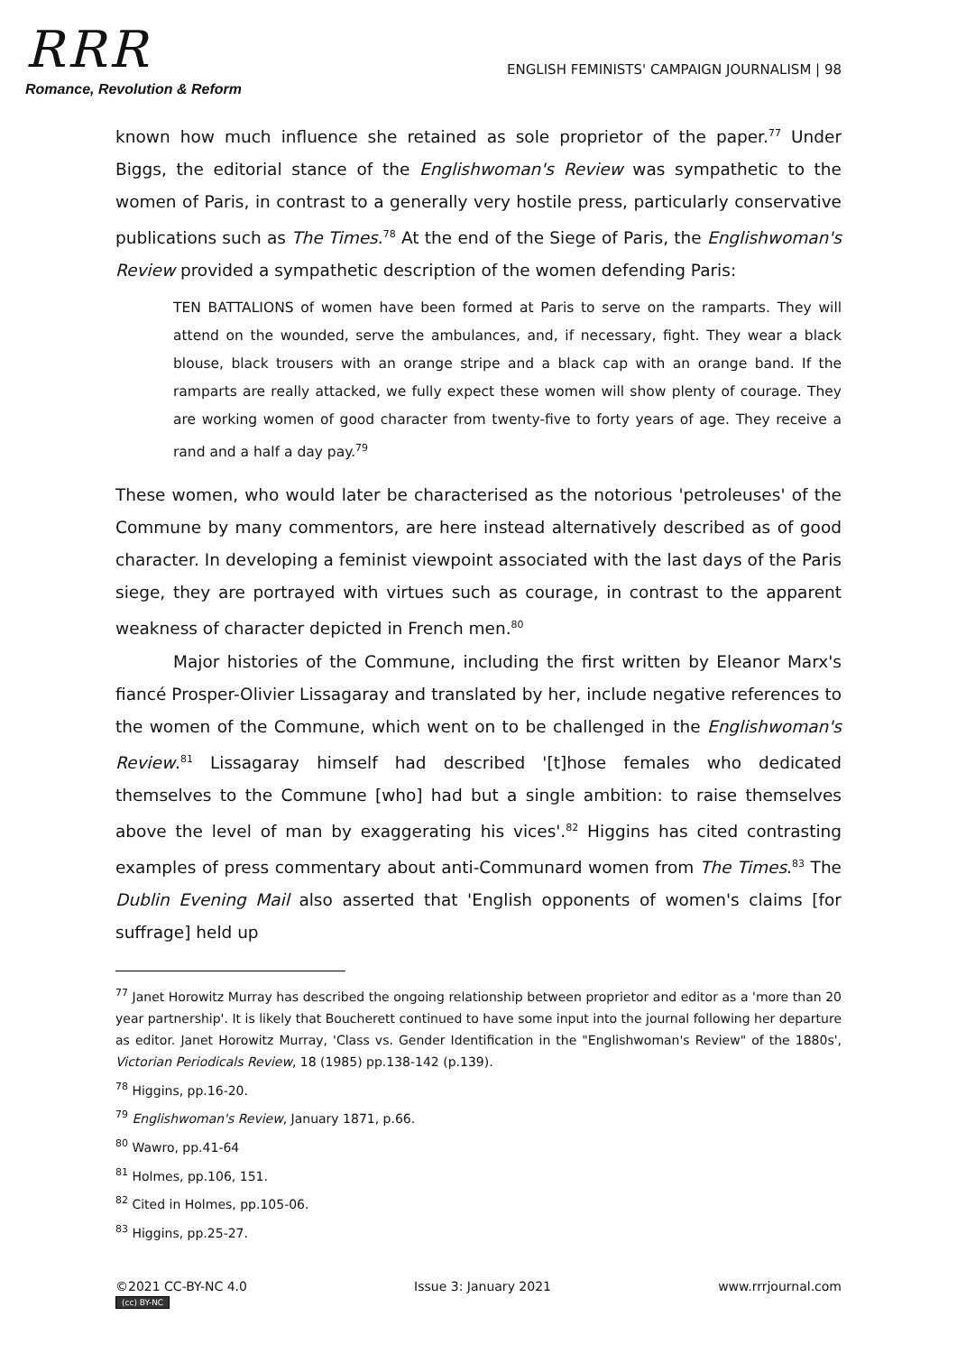RRR
Romance, Revolution & Reform
ENGLISH FEMINISTS' CAMPAIGN JOURNALISM | 98
known how much influence she retained as sole proprietor of the paper.<sup>77</sup> Under Biggs, the editorial stance of the Englishwoman's Review was sympathetic to the women of Paris, in contrast to a generally very hostile press, particularly conservative publications such as The Times.<sup>78</sup> At the end of the Siege of Paris, the Englishwoman's Review provided a sympathetic description of the women defending Paris:
TEN BATTALIONS of women have been formed at Paris to serve on the ramparts. They will attend on the wounded, serve the ambulances, and, if necessary, fight. They wear a black blouse, black trousers with an orange stripe and a black cap with an orange band. If the ramparts are really attacked, we fully expect these women will show plenty of courage. They are working women of good character from twenty-five to forty years of age. They receive a rand and a half a day pay.<sup>79</sup>
These women, who would later be characterised as the notorious 'petroleuses' of the Commune by many commentors, are here instead alternatively described as of good character. In developing a feminist viewpoint associated with the last days of the Paris siege, they are portrayed with virtues such as courage, in contrast to the apparent weakness of character depicted in French men.<sup>80</sup>
Major histories of the Commune, including the first written by Eleanor Marx's fiancé Prosper-Olivier Lissagaray and translated by her, include negative references to the women of the Commune, which went on to be challenged in the Englishwoman's Review.<sup>81</sup> Lissagaray himself had described '[t]hose females who dedicated themselves to the Commune [who] had but a single ambition: to raise themselves above the level of man by exaggerating his vices'.<sup>82</sup> Higgins has cited contrasting examples of press commentary about anti-Communard women from The Times.<sup>83</sup> The Dublin Evening Mail also asserted that 'English opponents of women's claims [for suffrage] held up
<sup>77</sup> Janet Horowitz Murray has described the ongoing relationship between proprietor and editor as a 'more than 20 year partnership'. It is likely that Boucherett continued to have some input into the journal following her departure as editor. Janet Horowitz Murray, 'Class vs. Gender Identification in the "Englishwoman's Review" of the 1880s', Victorian Periodicals Review, 18 (1985) pp.138-142 (p.139).
<sup>78</sup> Higgins, pp.16-20.
<sup>79</sup> Englishwoman's Review, January 1871, p.66.
<sup>80</sup> Wawro, pp.41-64
<sup>81</sup> Holmes, pp.106, 151.
<sup>82</sup> Cited in Holmes, pp.105-06.
<sup>83</sup> Higgins, pp.25-27.
©2021 CC-BY-NC 4.0
(cc) BY-NC
Issue 3: January 2021 www.rrrjournal.com